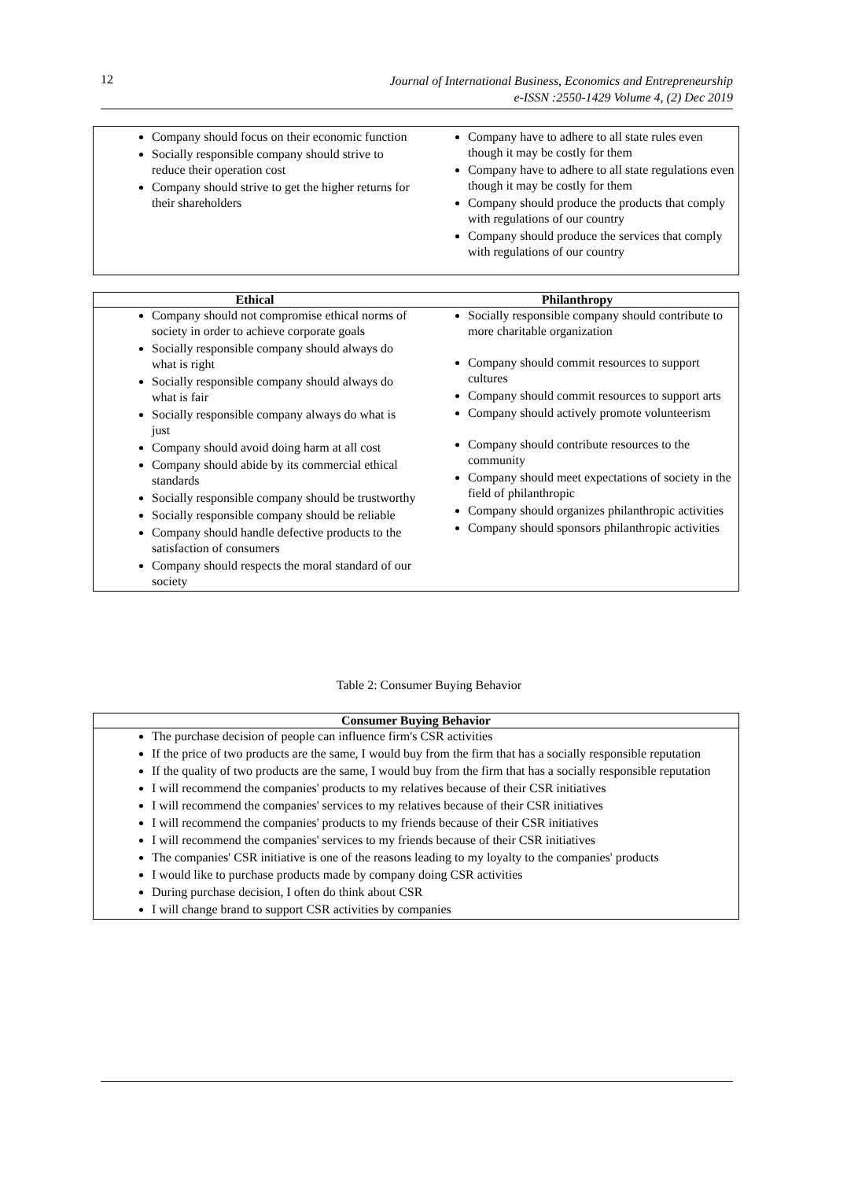12 Journal of International Business, Economics and Entrepreneurship
e-ISSN :2550-1429 Volume 4, (2) Dec 2019
| Company should focus on their economic function Socially responsible company should strive to reduce their operation cost Company should strive to get the higher returns for their shareholders | Company have to adhere to all state rules even though it may be costly for them Company have to adhere to all state regulations even though it may be costly for them Company should produce the products that comply with regulations of our country Company should produce the services that comply with regulations of our country |
| Ethical | Philanthropy |
| --- | --- |
| Company should not compromise ethical norms of society in order to achieve corporate goals Socially responsible company should always do what is right Socially responsible company should always do what is fair Socially responsible company always do what is just Company should avoid doing harm at all cost Company should abide by its commercial ethical standards Socially responsible company should be trustworthy Socially responsible company should be reliable Company should handle defective products to the satisfaction of consumers Company should respects the moral standard of our society | Socially responsible company should contribute to more charitable organization Company should commit resources to support cultures Company should commit resources to support arts Company should actively promote volunteerism Company should contribute resources to the community Company should meet expectations of society in the field of philanthropic Company should organizes philanthropic activities Company should sponsors philanthropic activities |
Table 2: Consumer Buying Behavior
| Consumer Buying Behavior |
| --- |
| The purchase decision of people can influence firm's CSR activities If the price of two products are the same, I would buy from the firm that has a socially responsible reputation If the quality of two products are the same, I would buy from the firm that has a socially responsible reputation I will recommend the companies' products to my relatives because of their CSR initiatives I will recommend the companies' services to my relatives because of their CSR initiatives I will recommend the companies' products to my friends because of their CSR initiatives I will recommend the companies' services to my friends because of their CSR initiatives The companies' CSR initiative is one of the reasons leading to my loyalty to the companies' products I would like to purchase products made by company doing CSR activities During purchase decision, I often do think about CSR I will change brand to support CSR activities by companies |